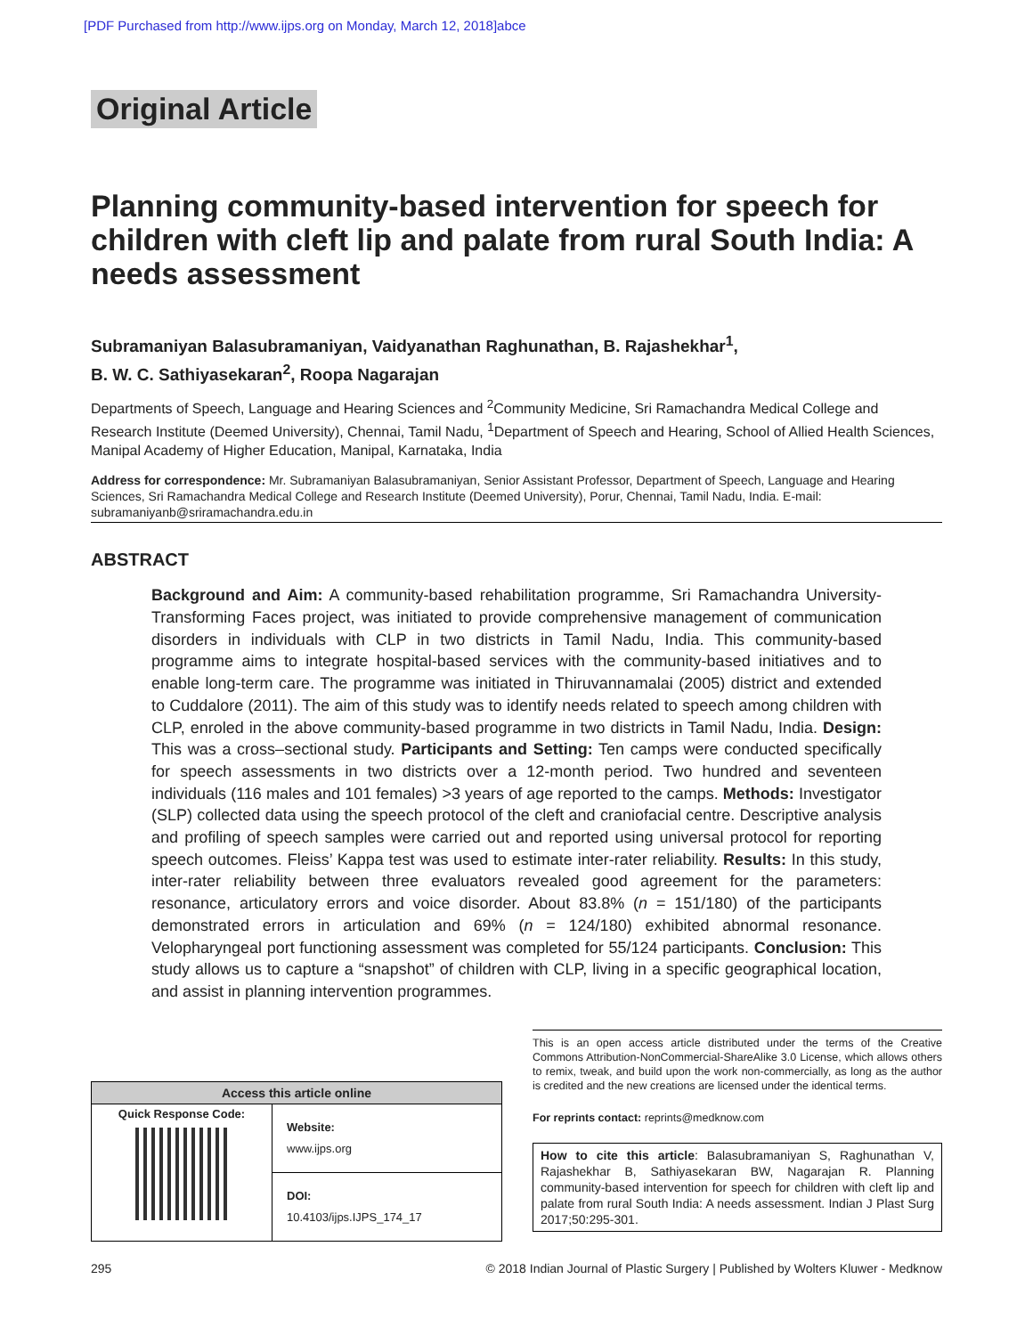[PDF Purchased from http://www.ijps.org on Monday, March 12, 2018]abce
Original Article
Planning community-based intervention for speech for children with cleft lip and palate from rural South India: A needs assessment
Subramaniyan Balasubramaniyan, Vaidyanathan Raghunathan, B. Rajashekhar<sup>1</sup>,
B. W. C. Sathiyasekaran<sup>2</sup>, Roopa Nagarajan
Departments of Speech, Language and Hearing Sciences and <sup>2</sup>Community Medicine, Sri Ramachandra Medical College and Research Institute (Deemed University), Chennai, Tamil Nadu, <sup>1</sup>Department of Speech and Hearing, School of Allied Health Sciences, Manipal Academy of Higher Education, Manipal, Karnataka, India
Address for correspondence: Mr. Subramaniyan Balasubramaniyan, Senior Assistant Professor, Department of Speech, Language and Hearing Sciences, Sri Ramachandra Medical College and Research Institute (Deemed University), Porur, Chennai, Tamil Nadu, India. E-mail: subramaniyanb@sriramachandra.edu.in
ABSTRACT
Background and Aim: A community-based rehabilitation programme, Sri Ramachandra University-Transforming Faces project, was initiated to provide comprehensive management of communication disorders in individuals with CLP in two districts in Tamil Nadu, India. This community-based programme aims to integrate hospital-based services with the community-based initiatives and to enable long-term care. The programme was initiated in Thiruvannamalai (2005) district and extended to Cuddalore (2011). The aim of this study was to identify needs related to speech among children with CLP, enroled in the above community-based programme in two districts in Tamil Nadu, India. Design: This was a cross–sectional study. Participants and Setting: Ten camps were conducted specifically for speech assessments in two districts over a 12-month period. Two hundred and seventeen individuals (116 males and 101 females) >3 years of age reported to the camps. Methods: Investigator (SLP) collected data using the speech protocol of the cleft and craniofacial centre. Descriptive analysis and profiling of speech samples were carried out and reported using universal protocol for reporting speech outcomes. Fleiss’ Kappa test was used to estimate inter-rater reliability. Results: In this study, inter-rater reliability between three evaluators revealed good agreement for the parameters: resonance, articulatory errors and voice disorder. About 83.8% (n = 151/180) of the participants demonstrated errors in articulation and 69% (n = 124/180) exhibited abnormal resonance. Velopharyngeal port functioning assessment was completed for 55/124 participants. Conclusion: This study allows us to capture a “snapshot” of children with CLP, living in a specific geographical location, and assist in planning intervention programmes.
| Access this article online | |
| --- | --- |
| Quick Response Code: | Website: www.ijps.org |
| | DOI: 10.4103/ijps.IJPS_174_17 |
This is an open access article distributed under the terms of the Creative Commons Attribution-NonCommercial-ShareAlike 3.0 License, which allows others to remix, tweak, and build upon the work non-commercially, as long as the author is credited and the new creations are licensed under the identical terms.
For reprints contact: reprints@medknow.com
How to cite this article: Balasubramaniyan S, Raghunathan V, Rajashekhar B, Sathiyasekaran BW, Nagarajan R. Planning community-based intervention for speech for children with cleft lip and palate from rural South India: A needs assessment. Indian J Plast Surg 2017;50:295-301.
295 © 2018 Indian Journal of Plastic Surgery | Published by Wolters Kluwer - Medknow